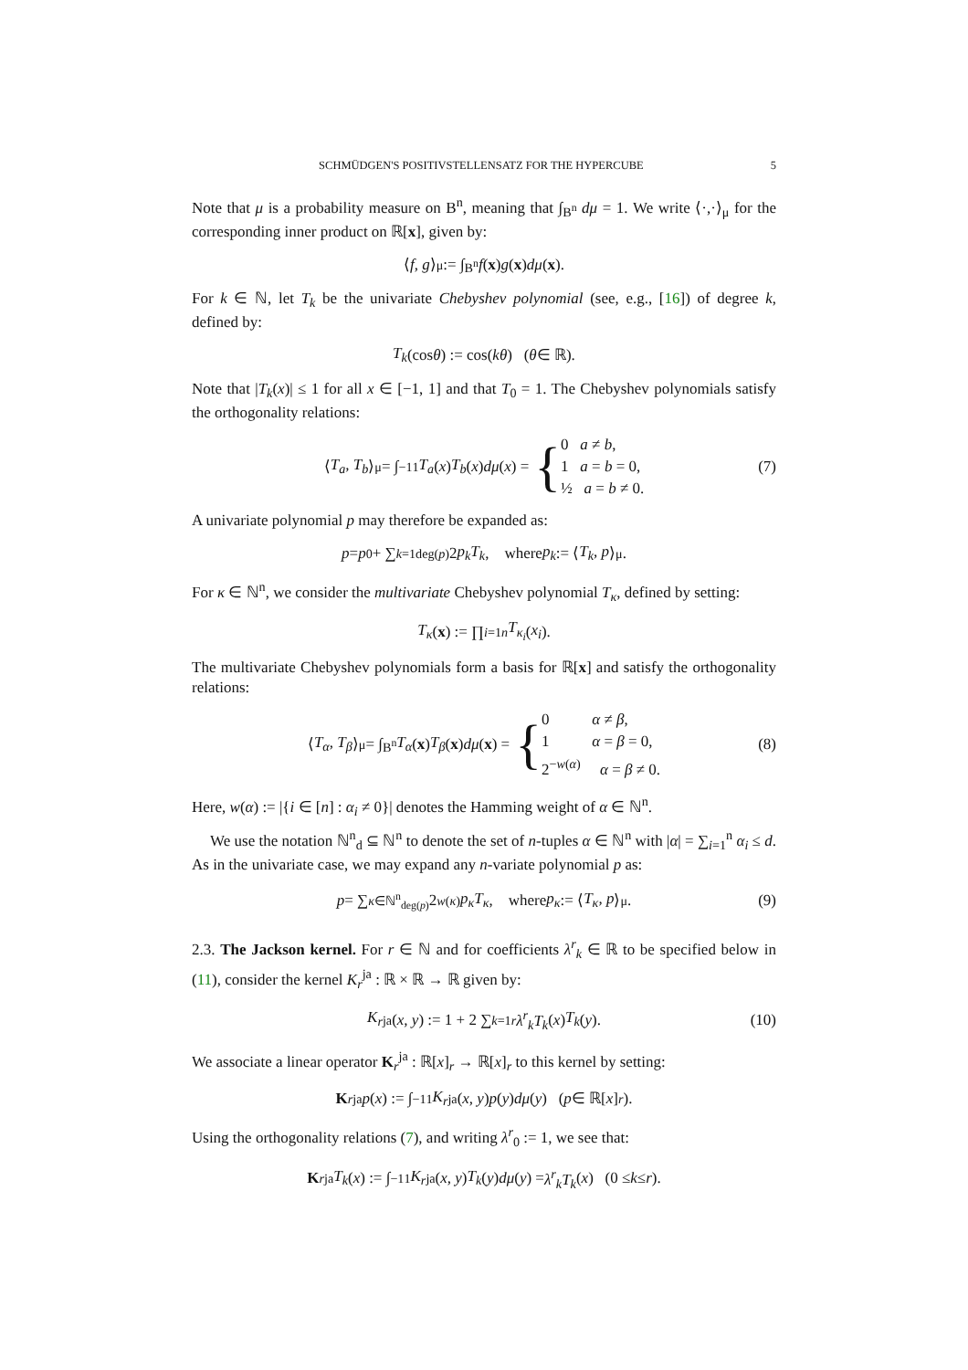SCHMÜDGEN'S POSITIVSTELLENSATZ FOR THE HYPERCUBE 5
Note that μ is a probability measure on B<sup>n</sup>, meaning that ∫<sub>B<sup>n</sup></sub> dμ = 1. We write ⟨·,·⟩<sub>μ</sub> for the corresponding inner product on ℝ[x], given by:
⟨ f, g ⟩<sub>μ</sub> := ∫<sub>B<sup>n</sup></sub> f (x) g (x) dμ (x).
For k ∈ ℕ, let T<sub>k</sub> be the univariate Chebyshev polynomial (see, e.g., [16]) of degree k, defined by:
T<sub>k</sub> (cos θ) := cos(kθ) (θ ∈ ℝ).
Note that |T<sub>k</sub>(x)| ≤ 1 for all x ∈ [−1, 1] and that T<sub>0</sub> = 1. The Chebyshev polynomials satisfy the orthogonality relations:
⟨ T<sub>a</sub>, T<sub>b</sub> ⟩<sub>μ</sub> = ∫<sub>−1</sub><sup>1</sup> T<sub>a</sub> (x) T<sub>b</sub> (x) dμ (x) = {
0 a ≠ b,
1 a = b = 0,
½ a = b ≠ 0.
(7)
A univariate polynomial p may therefore be expanded as:
p = p<sub>0</sub> + ∑<sub>k=1</sub><sup>deg(p)</sup> 2 p<sub>k</sub>T<sub>k</sub>, where p<sub>k</sub> := ⟨ T<sub>k</sub>, p ⟩<sub>μ</sub>.
For κ ∈ ℕ<sup>n</sup>, we consider the multivariate Chebyshev polynomial T<sub>κ</sub>, defined by setting:
T<sub>κ</sub> (x) := ∏<sub>i=1</sub><sup>n</sup> T<sub>κ<sub>i</sub></sub> (x<sub>i</sub>).
The multivariate Chebyshev polynomials form a basis for ℝ[x] and satisfy the orthogonality relations:
⟨ T<sub>α</sub>, T<sub>β</sub> ⟩<sub>μ</sub> = ∫<sub>B<sup>n</sup></sub> T<sub>α</sub> (x) T<sub>β</sub> (x) dμ (x) = {
0 α ≠ β,
1 α = β = 0,
2<sup>−w(α)</sup> α = β ≠ 0.
(8)
Here, w(α) := |{i ∈ [n] : α<sub>i</sub> ≠ 0}| denotes the Hamming weight of α ∈ ℕ<sup>n</sup>.
We use the notation ℕ<sup>n</sup><sub>d</sub> ⊆ ℕ<sup>n</sup> to denote the set of n-tuples α ∈ ℕ<sup>n</sup> with |α| = ∑<sub>i=1</sub><sup>n</sup> α<sub>i</sub> ≤ d. As in the univariate case, we may expand any n-variate polynomial p as:
p = ∑<sub>κ∈ℕ<sup>n</sup><sub>deg(p)</sub></sub> 2<sup>w(κ)</sup> p<sub>κ</sub>T<sub>κ</sub>, where p<sub>κ</sub> := ⟨ T<sub>κ</sub>, p ⟩<sub>μ</sub>. (9)
2.3. The Jackson kernel. For r ∈ ℕ and for coefficients λ<sup>r</sup><sub>k</sub> ∈ ℝ to be specified below in (11), consider the kernel K<sub>r</sub><sup>ja</sup> : ℝ × ℝ → ℝ given by:
K<sub>r</sub><sup>ja</sup>(x, y) := 1 + 2 ∑<sub>k=1</sub><sup>r</sup> λ<sup>r</sup><sub>k</sub>T<sub>k</sub> (x) T<sub>k</sub> (y). (10)
We associate a linear operator K<sub>r</sub><sup>ja</sup> : ℝ[x]<sub>r</sub> → ℝ[x]<sub>r</sub> to this kernel by setting:
K<sub>r</sub><sup>ja</sup> p (x) := ∫<sub>−1</sub><sup>1</sup> K<sub>r</sub><sup>ja</sup>(x, y) p (y) dμ (y) (p ∈ ℝ[x]<sub>r</sub>).
Using the orthogonality relations (7), and writing λ<sup>r</sup><sub>0</sub> := 1, we see that:
K<sub>r</sub><sup>ja</sup> T<sub>k</sub> (x) := ∫<sub>−1</sub><sup>1</sup> K<sub>r</sub><sup>ja</sup>(x, y) T<sub>k</sub> (y) dμ (y) = λ<sup>r</sup><sub>k</sub>T<sub>k</sub> (x) (0 ≤ k ≤ r).